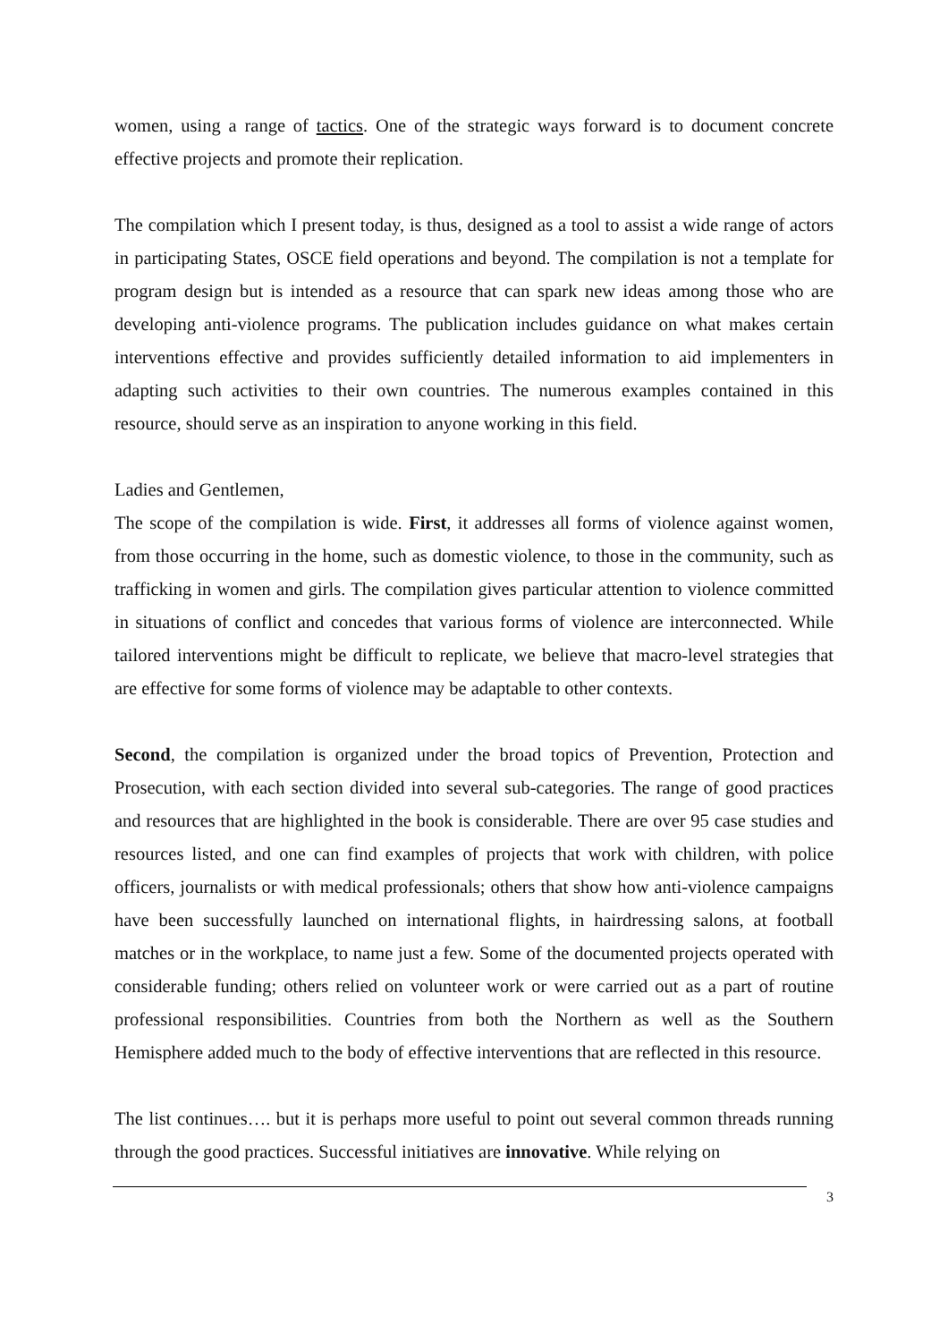women, using a range of tactics. One of the strategic ways forward is to document concrete effective projects and promote their replication.
The compilation which I present today, is thus, designed as a tool to assist a wide range of actors in participating States, OSCE field operations and beyond. The compilation is not a template for program design but is intended as a resource that can spark new ideas among those who are developing anti-violence programs. The publication includes guidance on what makes certain interventions effective and provides sufficiently detailed information to aid implementers in adapting such activities to their own countries. The numerous examples contained in this resource, should serve as an inspiration to anyone working in this field.
Ladies and Gentlemen,
The scope of the compilation is wide. First, it addresses all forms of violence against women, from those occurring in the home, such as domestic violence, to those in the community, such as trafficking in women and girls. The compilation gives particular attention to violence committed in situations of conflict and concedes that various forms of violence are interconnected. While tailored interventions might be difficult to replicate, we believe that macro-level strategies that are effective for some forms of violence may be adaptable to other contexts.
Second, the compilation is organized under the broad topics of Prevention, Protection and Prosecution, with each section divided into several sub-categories. The range of good practices and resources that are highlighted in the book is considerable. There are over 95 case studies and resources listed, and one can find examples of projects that work with children, with police officers, journalists or with medical professionals; others that show how anti-violence campaigns have been successfully launched on international flights, in hairdressing salons, at football matches or in the workplace, to name just a few. Some of the documented projects operated with considerable funding; others relied on volunteer work or were carried out as a part of routine professional responsibilities. Countries from both the Northern as well as the Southern Hemisphere added much to the body of effective interventions that are reflected in this resource.
The list continues…. but it is perhaps more useful to point out several common threads running through the good practices. Successful initiatives are innovative. While relying on
3